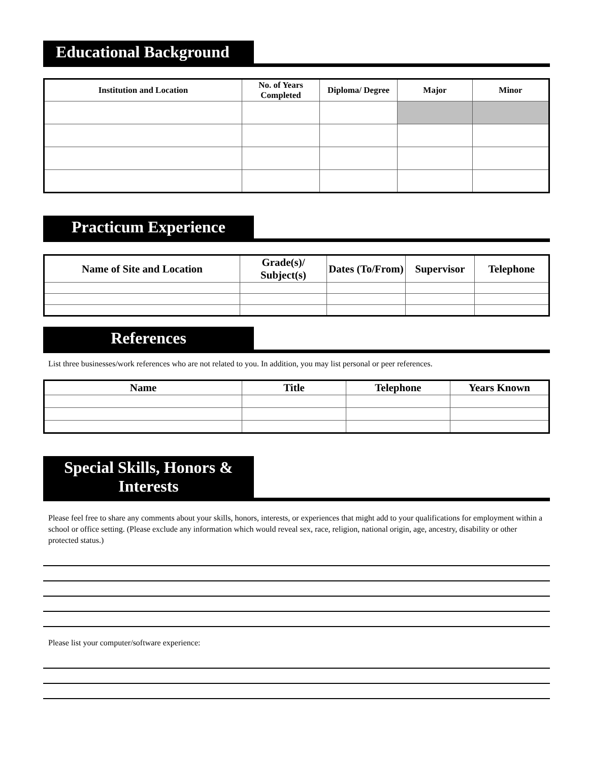Educational Background
| Institution and Location | No. of Years Completed | Diploma/ Degree | Major | Minor |
| --- | --- | --- | --- | --- |
Practicum Experience
| Name of Site and Location | Grade(s)/ Subject(s) | Dates (To/From) | Supervisor | Telephone |
| --- | --- | --- | --- | --- |
References
List three businesses/work references who are not related to you. In addition, you may list personal or peer references.
| Name | Title | Telephone | Years Known |
| --- | --- | --- | --- |
Special Skills, Honors & Interests
Please feel free to share any comments about your skills, honors, interests, or experiences that might add to your qualifications for employment within a school or office setting. (Please exclude any information which would reveal sex, race, religion, national origin, age, ancestry, disability or other protected status.)
Please list your computer/software experience: